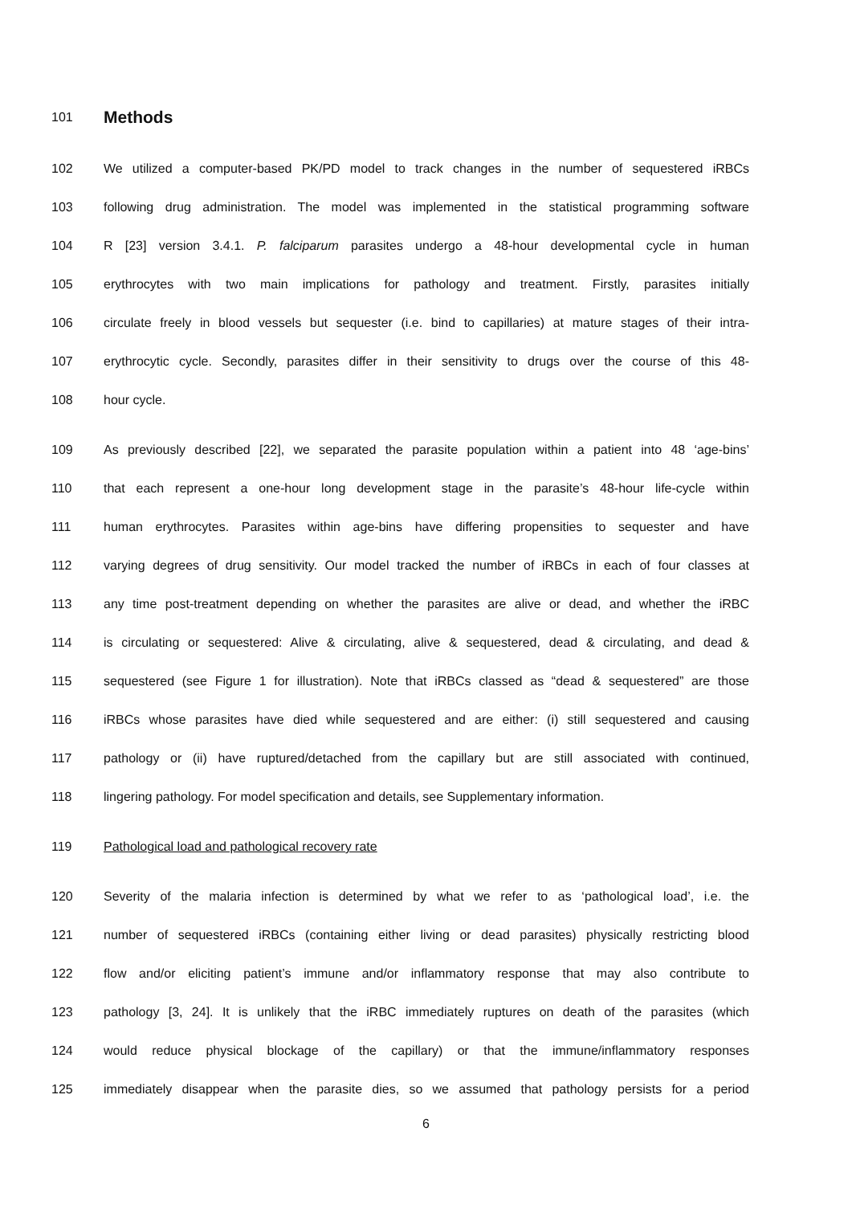101
Methods
102 We utilized a computer-based PK/PD model to track changes in the number of sequestered iRBCs
103 following drug administration. The model was implemented in the statistical programming software
104 R [23] version 3.4.1. P. falciparum parasites undergo a 48-hour developmental cycle in human
105 erythrocytes with two main implications for pathology and treatment. Firstly, parasites initially
106 circulate freely in blood vessels but sequester (i.e. bind to capillaries) at mature stages of their intra-
107 erythrocytic cycle. Secondly, parasites differ in their sensitivity to drugs over the course of this 48-
108 hour cycle.
109 As previously described [22], we separated the parasite population within a patient into 48 ‘age-bins’
110 that each represent a one-hour long development stage in the parasite’s 48-hour life-cycle within
111 human erythrocytes. Parasites within age-bins have differing propensities to sequester and have
112 varying degrees of drug sensitivity. Our model tracked the number of iRBCs in each of four classes at
113 any time post-treatment depending on whether the parasites are alive or dead, and whether the iRBC
114 is circulating or sequestered: Alive & circulating, alive & sequestered, dead & circulating, and dead &
115 sequestered (see Figure 1 for illustration). Note that iRBCs classed as “dead & sequestered” are those
116 iRBCs whose parasites have died while sequestered and are either: (i) still sequestered and causing
117 pathology or (ii) have ruptured/detached from the capillary but are still associated with continued,
118 lingering pathology. For model specification and details, see Supplementary information.
119 Pathological load and pathological recovery rate
120 Severity of the malaria infection is determined by what we refer to as ‘pathological load’, i.e. the
121 number of sequestered iRBCs (containing either living or dead parasites) physically restricting blood
122 flow and/or eliciting patient’s immune and/or inflammatory response that may also contribute to
123 pathology [3, 24]. It is unlikely that the iRBC immediately ruptures on death of the parasites (which
124 would reduce physical blockage of the capillary) or that the immune/inflammatory responses
125 immediately disappear when the parasite dies, so we assumed that pathology persists for a period
6